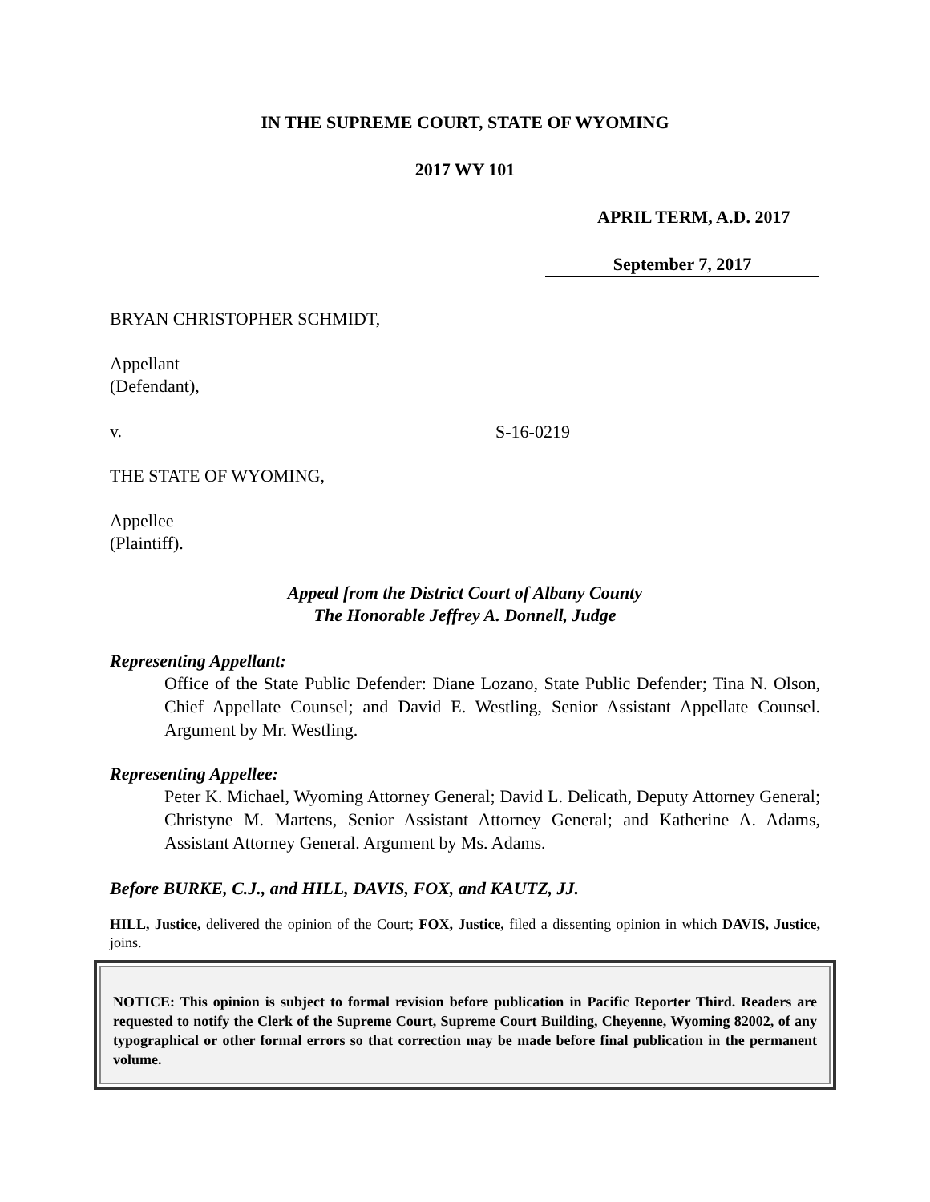IN THE SUPREME COURT, STATE OF WYOMING
2017 WY 101
APRIL TERM, A.D. 2017
September 7, 2017
BRYAN CHRISTOPHER SCHMIDT,
Appellant
(Defendant),
v.
THE STATE OF WYOMING,
Appellee
(Plaintiff).
S-16-0219
Appeal from the District Court of Albany County
The Honorable Jeffrey A. Donnell, Judge
Representing Appellant:
Office of the State Public Defender: Diane Lozano, State Public Defender; Tina N. Olson, Chief Appellate Counsel; and David E. Westling, Senior Assistant Appellate Counsel. Argument by Mr. Westling.
Representing Appellee:
Peter K. Michael, Wyoming Attorney General; David L. Delicath, Deputy Attorney General; Christyne M. Martens, Senior Assistant Attorney General; and Katherine A. Adams, Assistant Attorney General. Argument by Ms. Adams.
Before BURKE, C.J., and HILL, DAVIS, FOX, and KAUTZ, JJ.
HILL, Justice, delivered the opinion of the Court; FOX, Justice, filed a dissenting opinion in which DAVIS, Justice, joins.
NOTICE: This opinion is subject to formal revision before publication in Pacific Reporter Third. Readers are requested to notify the Clerk of the Supreme Court, Supreme Court Building, Cheyenne, Wyoming 82002, of any typographical or other formal errors so that correction may be made before final publication in the permanent volume.